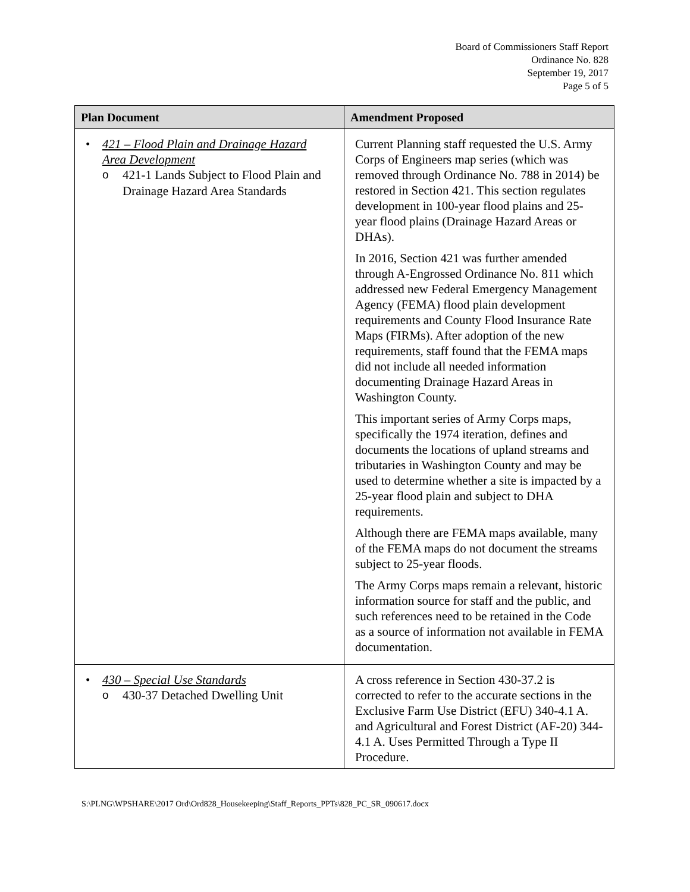Board of Commissioners Staff Report
Ordinance No. 828
September 19, 2017
Page 5 of 5
| Plan Document | Amendment Proposed |
| --- | --- |
| • 421 – Flood Plain and Drainage Hazard Area Development o 421-1 Lands Subject to Flood Plain and Drainage Hazard Area Standards | Current Planning staff requested the U.S. Army Corps of Engineers map series (which was removed through Ordinance No. 788 in 2014) be restored in Section 421. This section regulates development in 100-year flood plains and 25-year flood plains (Drainage Hazard Areas or DHAs). In 2016, Section 421 was further amended through A-Engrossed Ordinance No. 811 which addressed new Federal Emergency Management Agency (FEMA) flood plain development requirements and County Flood Insurance Rate Maps (FIRMs). After adoption of the new requirements, staff found that the FEMA maps did not include all needed information documenting Drainage Hazard Areas in Washington County. This important series of Army Corps maps, specifically the 1974 iteration, defines and documents the locations of upland streams and tributaries in Washington County and may be used to determine whether a site is impacted by a 25-year flood plain and subject to DHA requirements. Although there are FEMA maps available, many of the FEMA maps do not document the streams subject to 25-year floods. The Army Corps maps remain a relevant, historic information source for staff and the public, and such references need to be retained in the Code as a source of information not available in FEMA documentation. |
| • 430 – Special Use Standards o 430-37 Detached Dwelling Unit | A cross reference in Section 430-37.2 is corrected to refer to the accurate sections in the Exclusive Farm Use District (EFU) 340-4.1 A. and Agricultural and Forest District (AF-20) 344-4.1 A. Uses Permitted Through a Type II Procedure. |
S:\PLNG\WPSHARE\2017 Ord\Ord828_Housekeeping\Staff_Reports_PPTs\828_PC_SR_090617.docx